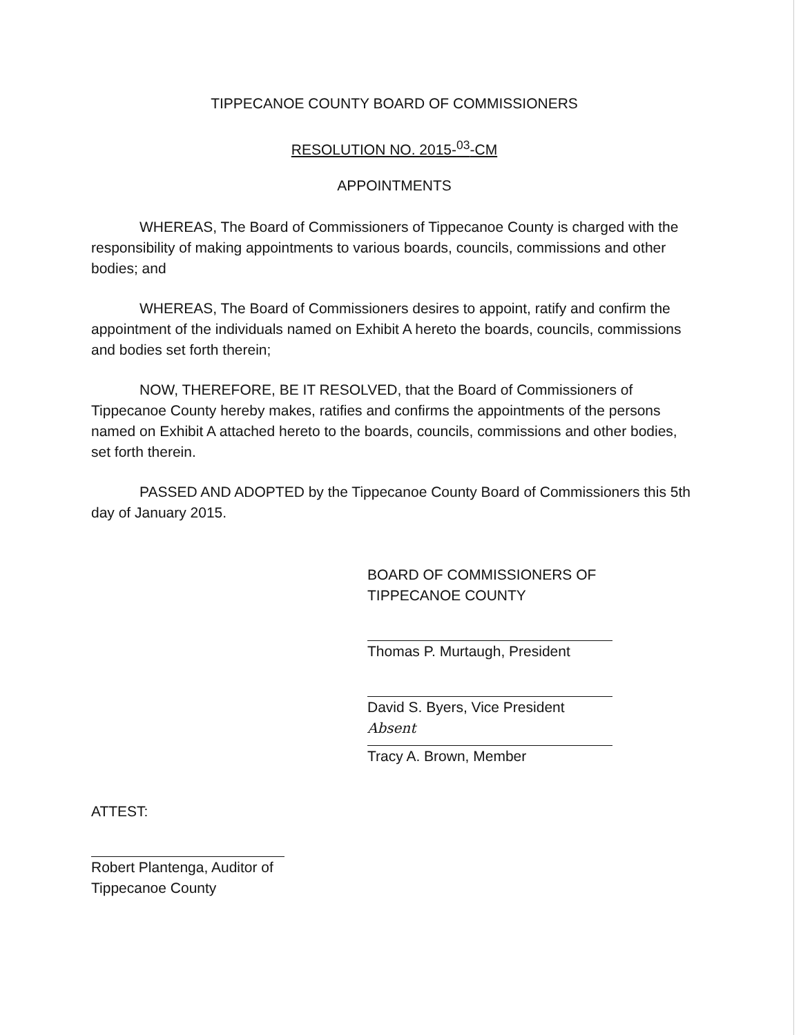TIPPECANOE COUNTY BOARD OF COMMISSIONERS
RESOLUTION NO. 2015-<sup>03</sup>-CM
APPOINTMENTS
WHEREAS, The Board of Commissioners of Tippecanoe County is charged with the responsibility of making appointments to various boards, councils, commissions and other bodies; and
WHEREAS, The Board of Commissioners desires to appoint, ratify and confirm the appointment of the individuals named on Exhibit A hereto the boards, councils, commissions and bodies set forth therein;
NOW, THEREFORE, BE IT RESOLVED, that the Board of Commissioners of Tippecanoe County hereby makes, ratifies and confirms the appointments of the persons named on Exhibit A attached hereto to the boards, councils, commissions and other bodies, set forth therein.
PASSED AND ADOPTED by the Tippecanoe County Board of Commissioners this 5th day of January 2015.
BOARD OF COMMISSIONERS OF
TIPPECANOE COUNTY
Thomas P. Murtaugh, President
David S. Byers, Vice President
Absent
Tracy A. Brown, Member
ATTEST:
Robert Plantenga, Auditor of
Tippecanoe County